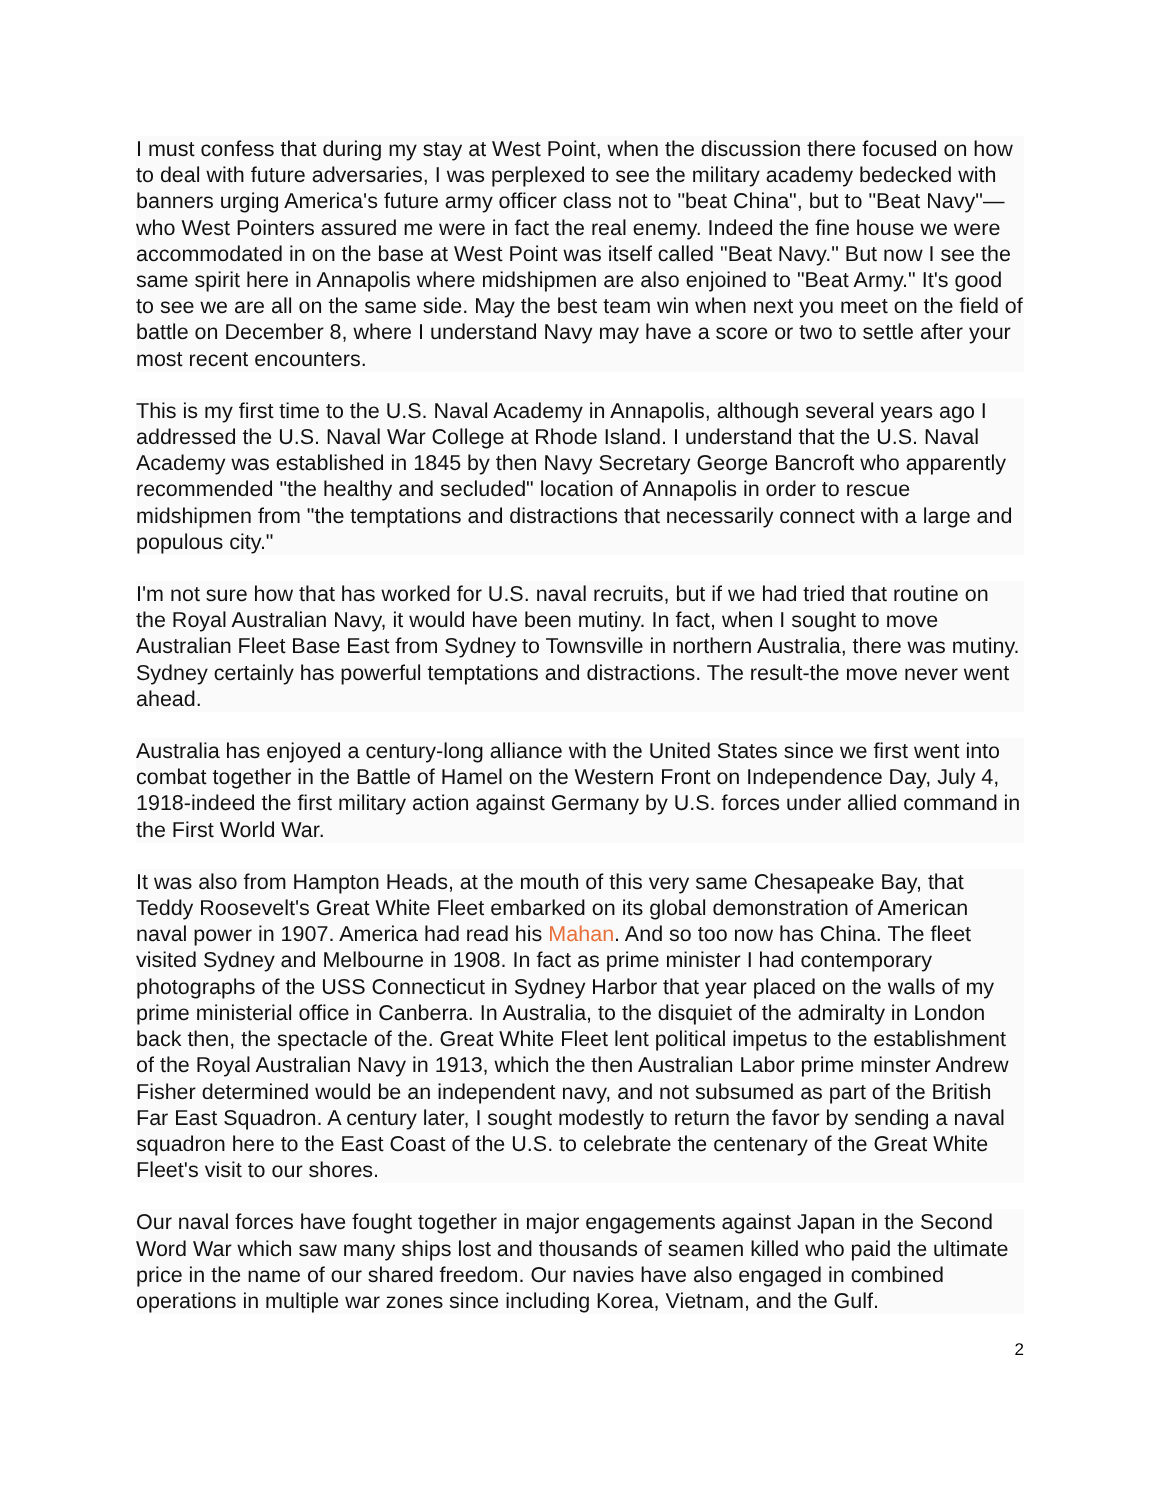I must confess that during my stay at West Point, when the discussion there focused on how to deal with future adversaries, I was perplexed to see the military academy bedecked with banners urging America's future army officer class not to "beat China", but to "Beat Navy"—who West Pointers assured me were in fact the real enemy. Indeed the fine house we were accommodated in on the base at West Point was itself called "Beat Navy." But now I see the same spirit here in Annapolis where midshipmen are also enjoined to "Beat Army." It's good to see we are all on the same side. May the best team win when next you meet on the field of battle on December 8, where I understand Navy may have a score or two to settle after your most recent encounters.
This is my first time to the U.S. Naval Academy in Annapolis, although several years ago I addressed the U.S. Naval War College at Rhode Island. I understand that the U.S. Naval Academy was established in 1845 by then Navy Secretary George Bancroft who apparently recommended "the healthy and secluded" location of Annapolis in order to rescue midshipmen from "the temptations and distractions that necessarily connect with a large and populous city."
I'm not sure how that has worked for U.S. naval recruits, but if we had tried that routine on the Royal Australian Navy, it would have been mutiny. In fact, when I sought to move Australian Fleet Base East from Sydney to Townsville in northern Australia, there was mutiny. Sydney certainly has powerful temptations and distractions. The result-the move never went ahead.
Australia has enjoyed a century-long alliance with the United States since we first went into combat together in the Battle of Hamel on the Western Front on Independence Day, July 4, 1918-indeed the first military action against Germany by U.S. forces under allied command in the First World War.
It was also from Hampton Heads, at the mouth of this very same Chesapeake Bay, that Teddy Roosevelt's Great White Fleet embarked on its global demonstration of American naval power in 1907. America had read his Mahan. And so too now has China. The fleet visited Sydney and Melbourne in 1908. In fact as prime minister I had contemporary photographs of the USS Connecticut in Sydney Harbor that year placed on the walls of my prime ministerial office in Canberra. In Australia, to the disquiet of the admiralty in London back then, the spectacle of the. Great White Fleet lent political impetus to the establishment of the Royal Australian Navy in 1913, which the then Australian Labor prime minster Andrew Fisher determined would be an independent navy, and not subsumed as part of the British Far East Squadron. A century later, I sought modestly to return the favor by sending a naval squadron here to the East Coast of the U.S. to celebrate the centenary of the Great White Fleet's visit to our shores.
Our naval forces have fought together in major engagements against Japan in the Second Word War which saw many ships lost and thousands of seamen killed who paid the ultimate price in the name of our shared freedom. Our navies have also engaged in combined operations in multiple war zones since including Korea, Vietnam, and the Gulf.
2